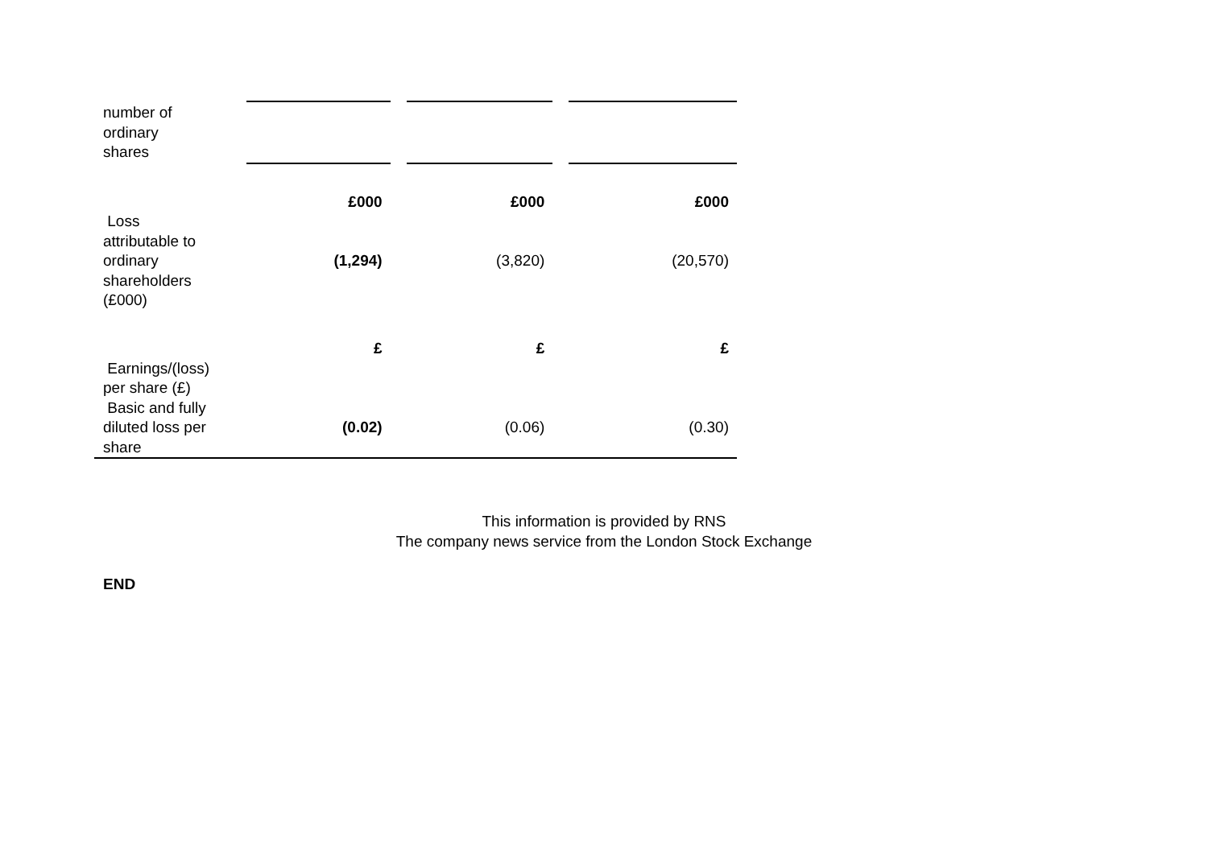| number of ordinary shares | | | | | |
| | £000 | | £000 | | £000 |
| Loss attributable to ordinary shareholders (£000) | (1,294) | | (3,820) | | (20,570) |
| | £ | | £ | | £ |
| Earnings/(loss) per share (£) | | | | | |
| Basic and fully diluted loss per share | (0.02) | | (0.06) | | (0.30) |
This information is provided by RNS
The company news service from the London Stock Exchange
END